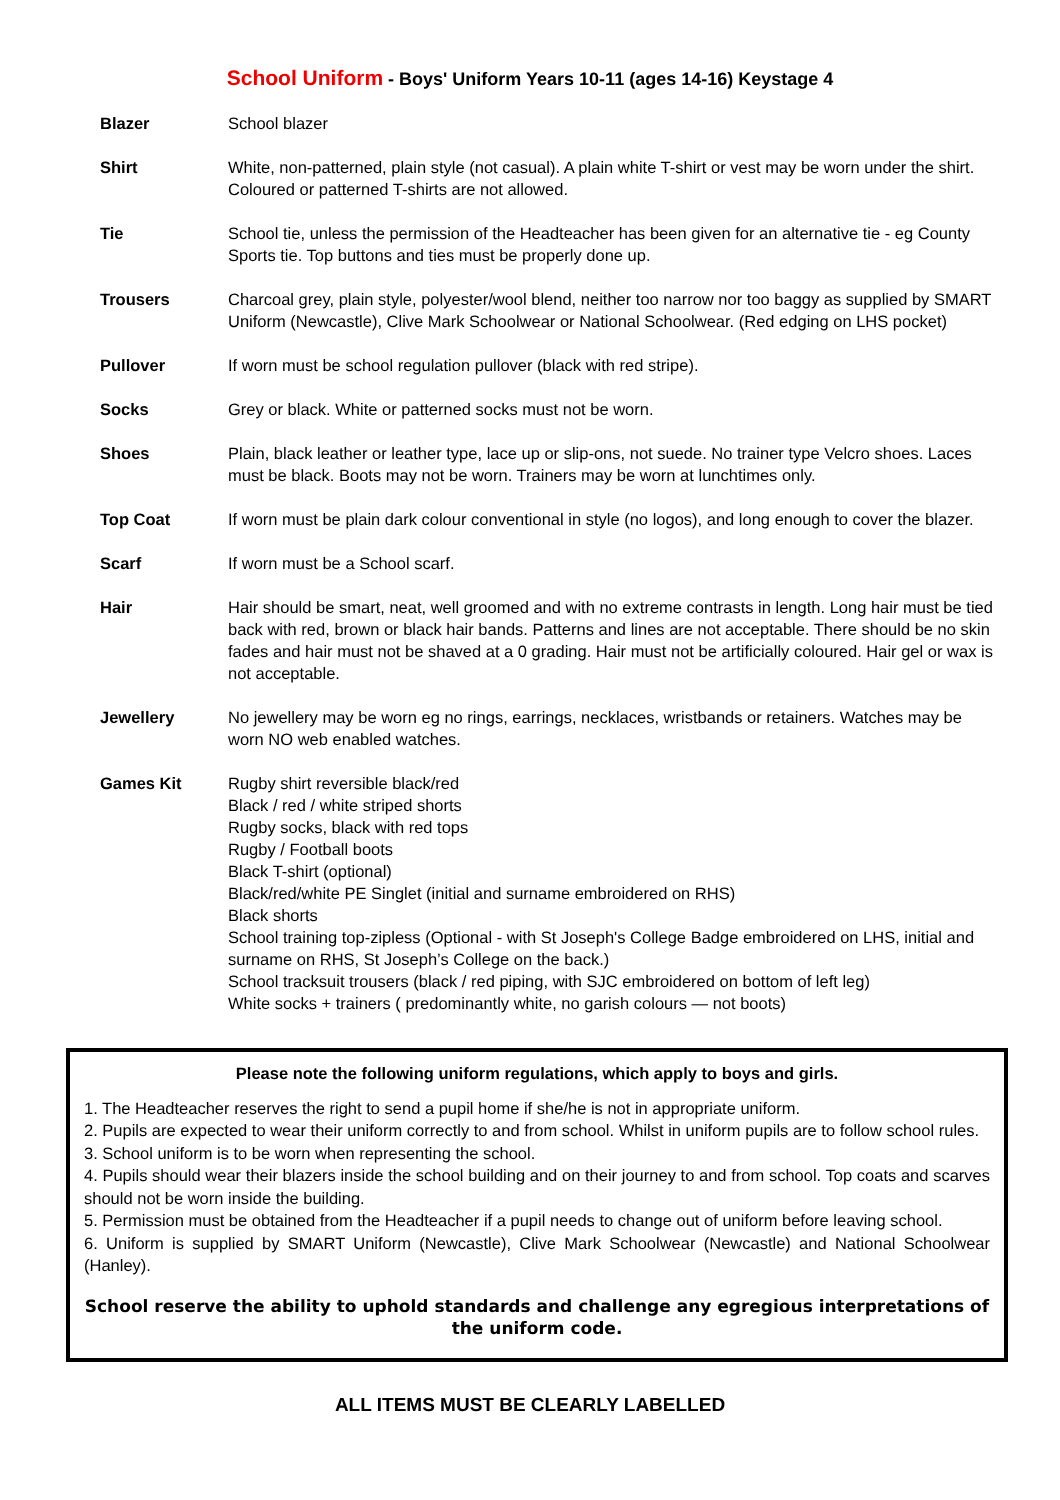School Uniform - Boys' Uniform Years 10-11 (ages 14-16) Keystage 4
| Blazer | School blazer |
| Shirt | White, non-patterned, plain style (not casual). A plain white T-shirt or vest may be worn under the shirt. Coloured or patterned T-shirts are not allowed. |
| Tie | School tie, unless the permission of the Headteacher has been given for an alternative tie - eg County Sports tie. Top buttons and ties must be properly done up. |
| Trousers | Charcoal grey, plain style, polyester/wool blend, neither too narrow nor too baggy as supplied by SMART Uniform (Newcastle), Clive Mark Schoolwear or National Schoolwear. (Red edging on LHS pocket) |
| Pullover | If worn must be school regulation pullover (black with red stripe). |
| Socks | Grey or black. White or patterned socks must not be worn. |
| Shoes | Plain, black leather or leather type, lace up or slip-ons, not suede. No trainer type Velcro shoes. Laces must be black. Boots may not be worn. Trainers may be worn at lunchtimes only. |
| Top Coat | If worn must be plain dark colour conventional in style (no logos), and long enough to cover the blazer. |
| Scarf | If worn must be a School scarf. |
| Hair | Hair should be smart, neat, well groomed and with no extreme contrasts in length. Long hair must be tied back with red, brown or black hair bands. Patterns and lines are not acceptable. There should be no skin fades and hair must not be shaved at a 0 grading. Hair must not be artificially coloured. Hair gel or wax is not acceptable. |
| Jewellery | No jewellery may be worn eg no rings, earrings, necklaces, wristbands or retainers. Watches may be worn NO web enabled watches. |
| Games Kit | Rugby shirt reversible black/red Black / red / white striped shorts Rugby socks, black with red tops Rugby / Football boots Black T-shirt (optional) Black/red/white PE Singlet (initial and surname embroidered on RHS) Black shorts School training top-zipless (Optional - with St Joseph's College Badge embroidered on LHS, initial and surname on RHS, St Joseph’s College on the back.) School tracksuit trousers (black / red piping, with SJC embroidered on bottom of left leg) White socks + trainers ( predominantly white, no garish colours — not boots) |
Please note the following uniform regulations, which apply to boys and girls.
1. The Headteacher reserves the right to send a pupil home if she/he is not in appropriate uniform.
2. Pupils are expected to wear their uniform correctly to and from school. Whilst in uniform pupils are to follow school rules.
3. School uniform is to be worn when representing the school.
4. Pupils should wear their blazers inside the school building and on their journey to and from school. Top coats and scarves should not be worn inside the building.
5. Permission must be obtained from the Headteacher if a pupil needs to change out of uniform before leaving school.
6. Uniform is supplied by SMART Uniform (Newcastle), Clive Mark Schoolwear (Newcastle) and National Schoolwear (Hanley).
School reserve the ability to uphold standards and challenge any egregious interpretations of the uniform code.
ALL ITEMS MUST BE CLEARLY LABELLED